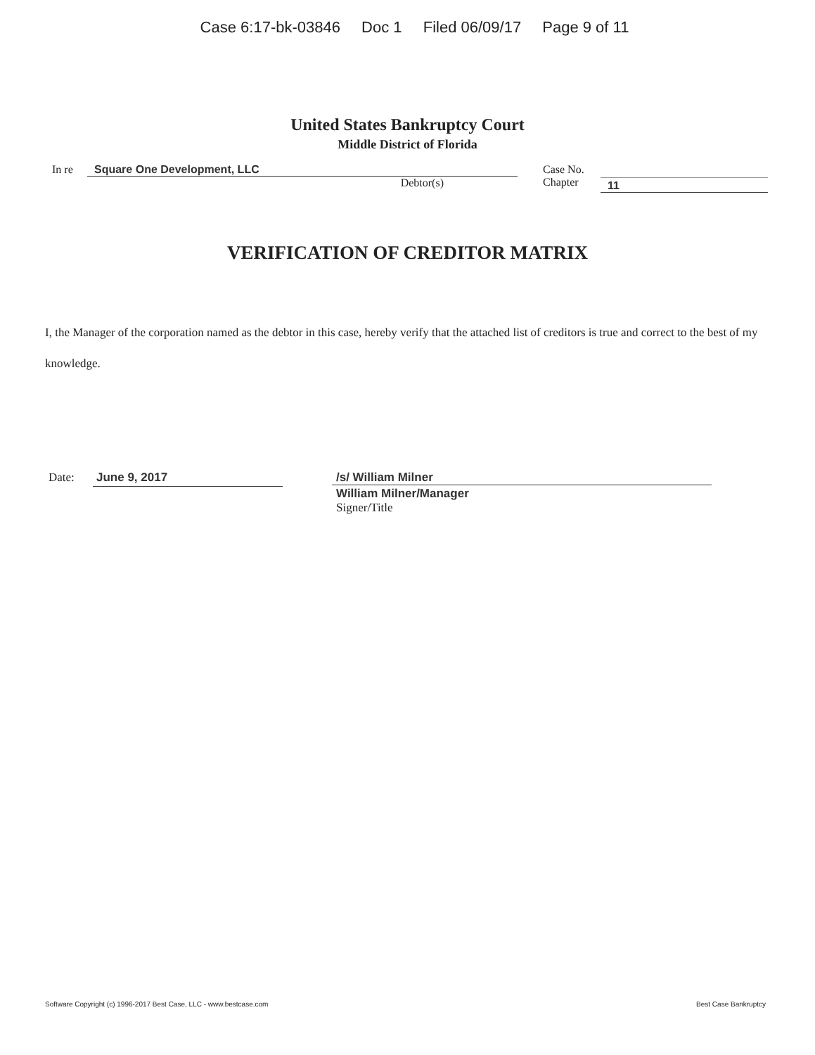Case 6:17-bk-03846 Doc 1 Filed 06/09/17 Page 9 of 11
United States Bankruptcy Court
Middle District of Florida
In re Square One Development, LLC
Debtor(s)
Case No.
Chapter
11
VERIFICATION OF CREDITOR MATRIX
I, the Manager of the corporation named as the debtor in this case, hereby verify that the attached list of creditors is true and correct to the best of my knowledge.
Date:
June 9, 2017
/s/ William Milner
William Milner/Manager
Signer/Title
Software Copyright (c) 1996-2017 Best Case, LLC - www.bestcase.com Best Case Bankruptcy